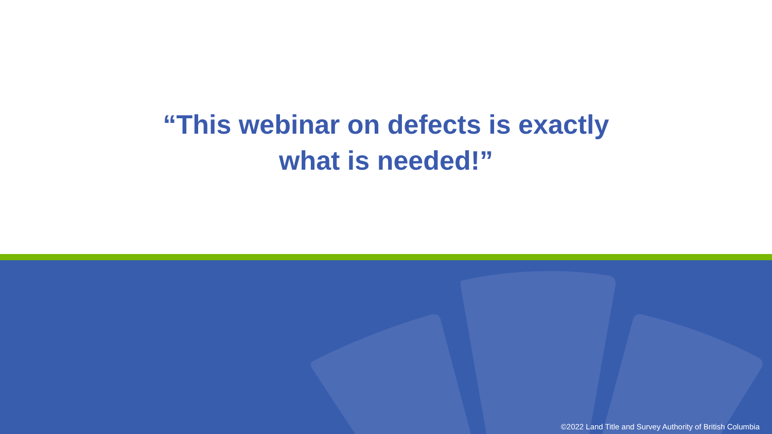“This webinar on defects is exactly
what is needed!”
©2022 Land Title and Survey Authority of British Columbia